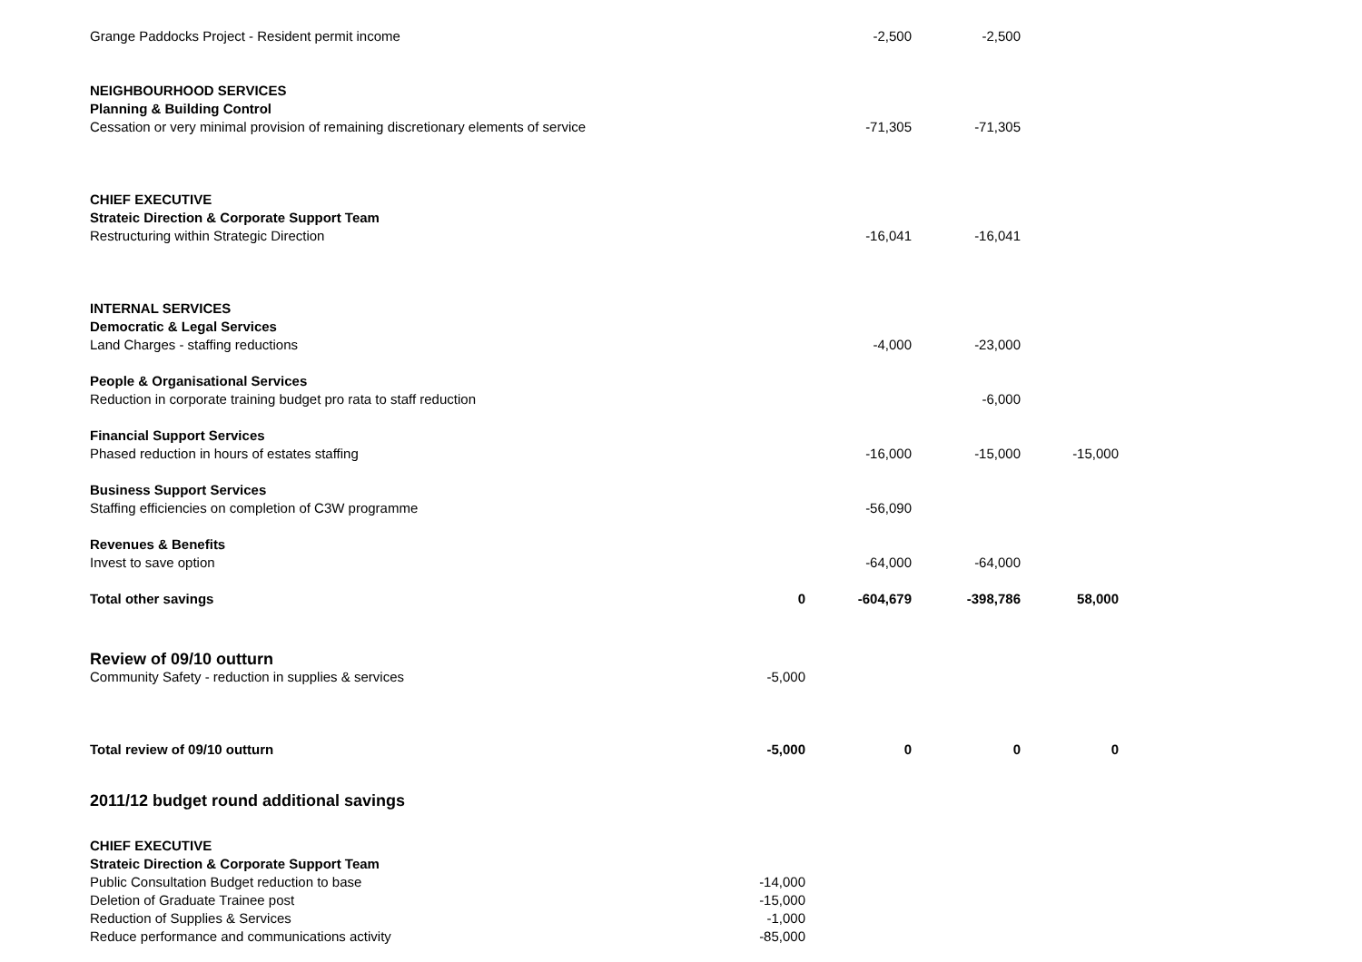| Grange Paddocks Project - Resident permit income | | -2,500 | -2,500 | |
| NEIGHBOURHOOD SERVICES | | | | |
| Planning & Building Control | | | | |
| Cessation or very minimal provision of remaining discretionary elements of service | | -71,305 | -71,305 | |
| CHIEF EXECUTIVE | | | | |
| Strateic Direction & Corporate Support Team | | | | |
| Restructuring within Strategic Direction | | -16,041 | -16,041 | |
| INTERNAL SERVICES | | | | |
| Democratic & Legal Services | | | | |
| Land Charges - staffing reductions | | -4,000 | -23,000 | |
| People & Organisational Services | | | | |
| Reduction in corporate training budget pro rata to staff reduction | | | -6,000 | |
| Financial Support Services | | | | |
| Phased reduction in hours of estates staffing | | -16,000 | -15,000 | -15,000 |
| Business Support Services | | | | |
| Staffing efficiencies on completion of C3W programme | | -56,090 | | |
| Revenues & Benefits | | | | |
| Invest to save option | | -64,000 | -64,000 | |
| Total other savings | 0 | -604,679 | -398,786 | 58,000 |
| Review of 09/10 outturn | | | | |
| Community Safety - reduction in supplies & services | -5,000 | | | |
| Total review of 09/10 outturn | -5,000 | 0 | 0 | 0 |
| 2011/12 budget round additional savings | | | | |
| CHIEF EXECUTIVE | | | | |
| Strateic Direction & Corporate Support Team | | | | |
| Public Consultation Budget reduction to base | -14,000 | | | |
| Deletion of Graduate Trainee post | -15,000 | | | |
| Reduction of Supplies & Services | -1,000 | | | |
| Reduce performance and communications activity | -85,000 | | | |